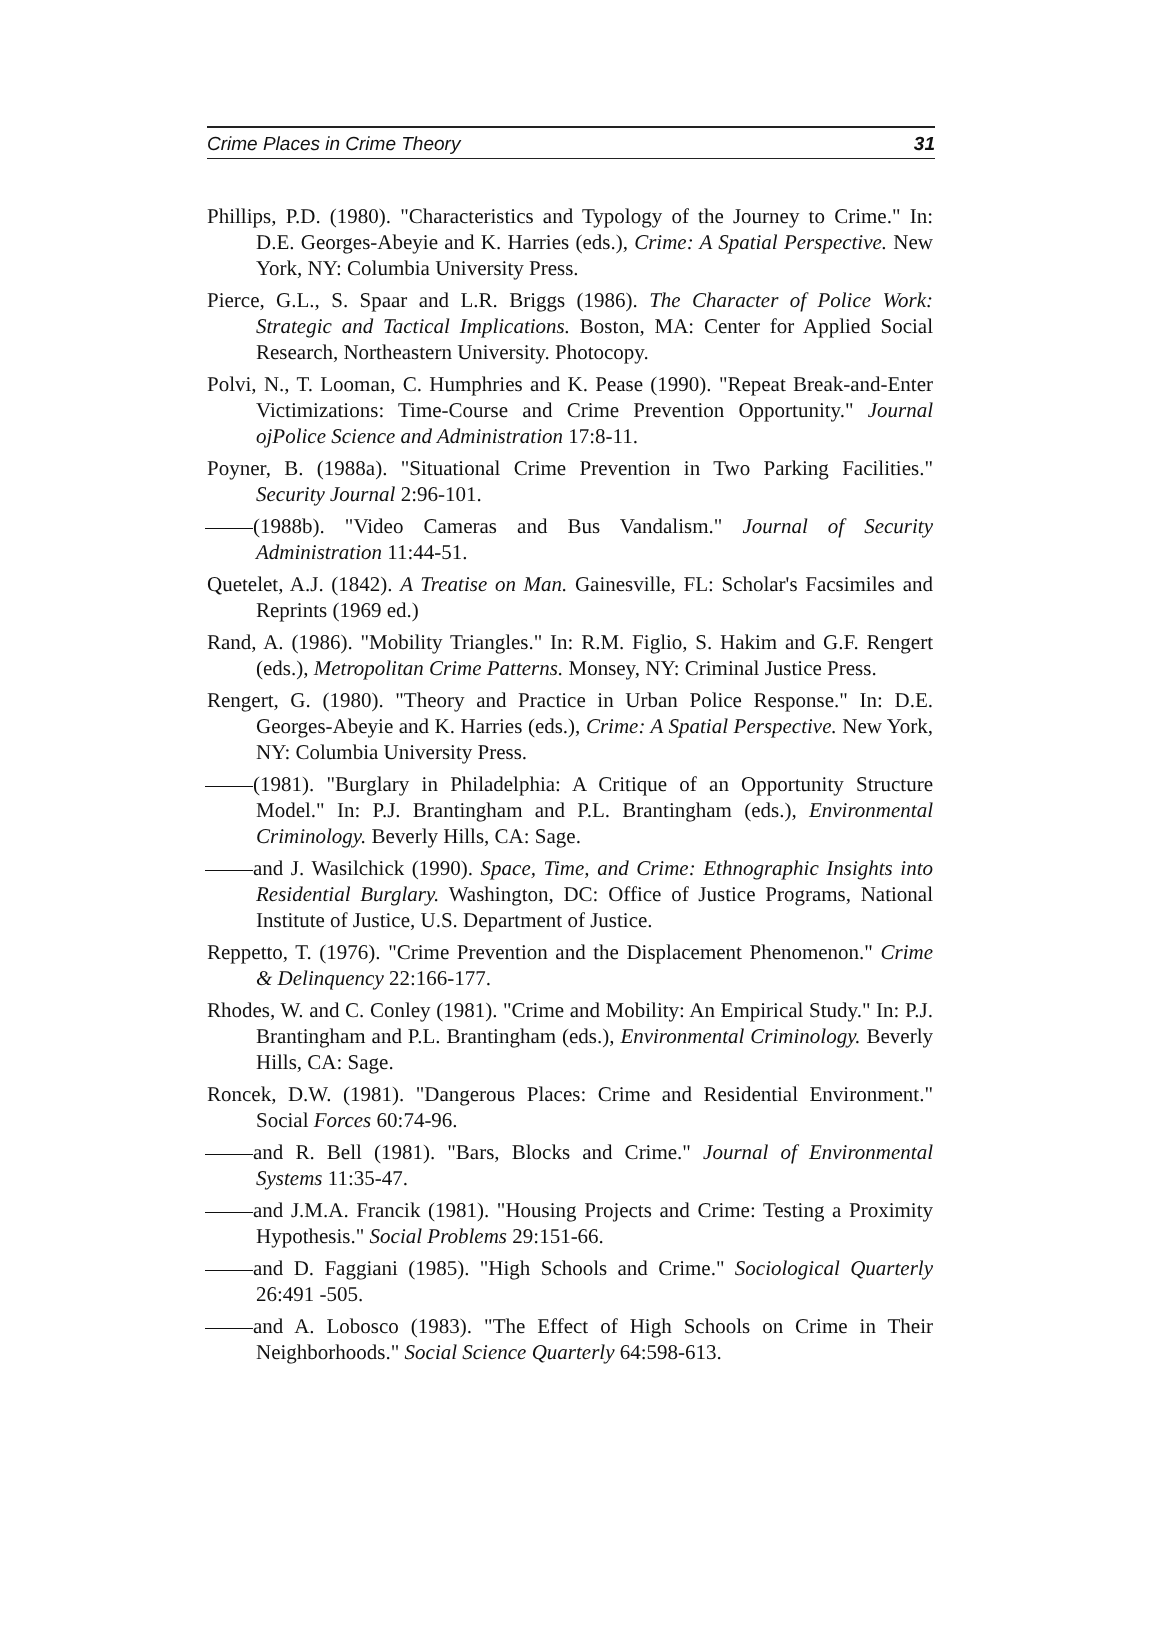Crime Places in Crime Theory 31
Phillips, P.D. (1980). "Characteristics and Typology of the Journey to Crime." In: D.E. Georges-Abeyie and K. Harries (eds.), Crime: A Spatial Perspective. New York, NY: Columbia University Press.
Pierce, G.L., S. Spaar and L.R. Briggs (1986). The Character of Police Work: Strategic and Tactical Implications. Boston, MA: Center for Applied Social Research, Northeastern University. Photocopy.
Polvi, N., T. Looman, C. Humphries and K. Pease (1990). "Repeat Break-and-Enter Victimizations: Time-Course and Crime Prevention Opportunity." Journal ojPolice Science and Administration 17:8-11.
Poyner, B. (1988a). "Situational Crime Prevention in Two Parking Facilities." Security Journal 2:96-101.
(1988b). "Video Cameras and Bus Vandalism." Journal of Security Administration 11:44-51.
Quetelet, A.J. (1842). A Treatise on Man. Gainesville, FL: Scholar's Facsimiles and Reprints (1969 ed.)
Rand, A. (1986). "Mobility Triangles." In: R.M. Figlio, S. Hakim and G.F. Rengert (eds.), Metropolitan Crime Patterns. Monsey, NY: Criminal Justice Press.
Rengert, G. (1980). "Theory and Practice in Urban Police Response." In: D.E. Georges-Abeyie and K. Harries (eds.), Crime: A Spatial Perspective. New York, NY: Columbia University Press.
(1981). "Burglary in Philadelphia: A Critique of an Opportunity Structure Model." In: P.J. Brantingham and P.L. Brantingham (eds.), Environmental Criminology. Beverly Hills, CA: Sage.
and J. Wasilchick (1990). Space, Time, and Crime: Ethnographic Insights into Residential Burglary. Washington, DC: Office of Justice Programs, National Institute of Justice, U.S. Department of Justice.
Reppetto, T. (1976). "Crime Prevention and the Displacement Phenomenon." Crime & Delinquency 22:166-177.
Rhodes, W. and C. Conley (1981). "Crime and Mobility: An Empirical Study." In: P.J. Brantingham and P.L. Brantingham (eds.), Environmental Criminology. Beverly Hills, CA: Sage.
Roncek, D.W. (1981). "Dangerous Places: Crime and Residential Environment." Social Forces 60:74-96.
and R. Bell (1981). "Bars, Blocks and Crime." Journal of Environmental Systems 11:35-47.
and J.M.A. Francik (1981). "Housing Projects and Crime: Testing a Proximity Hypothesis." Social Problems 29:151-66.
and D. Faggiani (1985). "High Schools and Crime." Sociological Quarterly 26:491 -505.
and A. Lobosco (1983). "The Effect of High Schools on Crime in Their Neighborhoods." Social Science Quarterly 64:598-613.